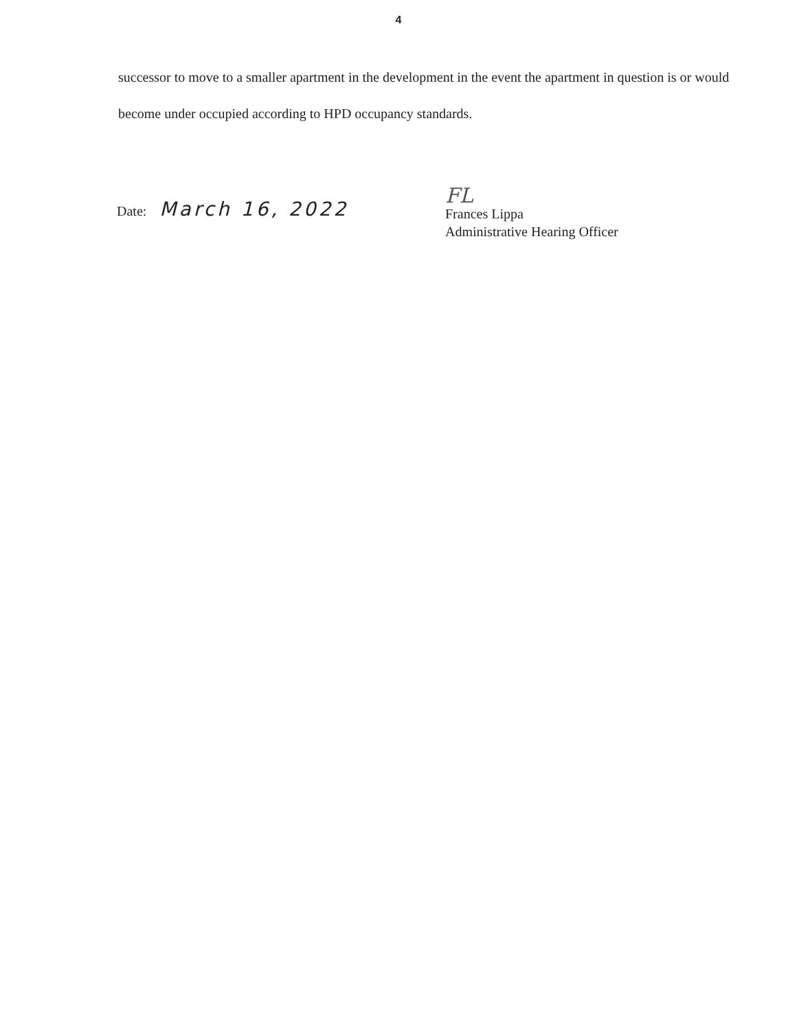4
successor to move to a smaller apartment in the development in the event the apartment in question is or would become under occupied according to HPD occupancy standards.
Date: March 16, 2022
FL
Frances Lippa
Administrative Hearing Officer